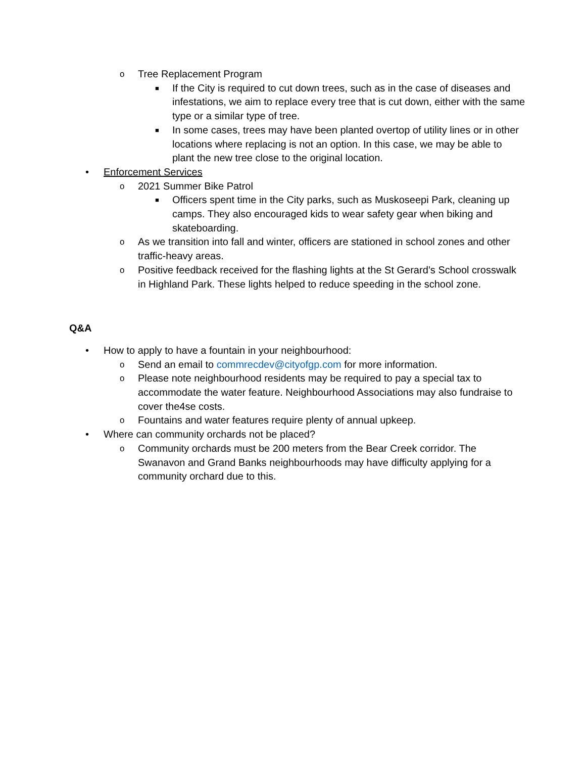o Tree Replacement Program
■ If the City is required to cut down trees, such as in the case of diseases and infestations, we aim to replace every tree that is cut down, either with the same type or a similar type of tree.
■ In some cases, trees may have been planted overtop of utility lines or in other locations where replacing is not an option. In this case, we may be able to plant the new tree close to the original location.
• Enforcement Services
o 2021 Summer Bike Patrol
■ Officers spent time in the City parks, such as Muskoseepi Park, cleaning up camps. They also encouraged kids to wear safety gear when biking and skateboarding.
o As we transition into fall and winter, officers are stationed in school zones and other traffic-heavy areas.
o Positive feedback received for the flashing lights at the St Gerard’s School crosswalk in Highland Park. These lights helped to reduce speeding in the school zone.
Q&A
• How to apply to have a fountain in your neighbourhood:
o Send an email to commrecdev@cityofgp.com for more information.
o Please note neighbourhood residents may be required to pay a special tax to accommodate the water feature. Neighbourhood Associations may also fundraise to cover the4se costs.
o Fountains and water features require plenty of annual upkeep.
• Where can community orchards not be placed?
o Community orchards must be 200 meters from the Bear Creek corridor. The Swanavon and Grand Banks neighbourhoods may have difficulty applying for a community orchard due to this.